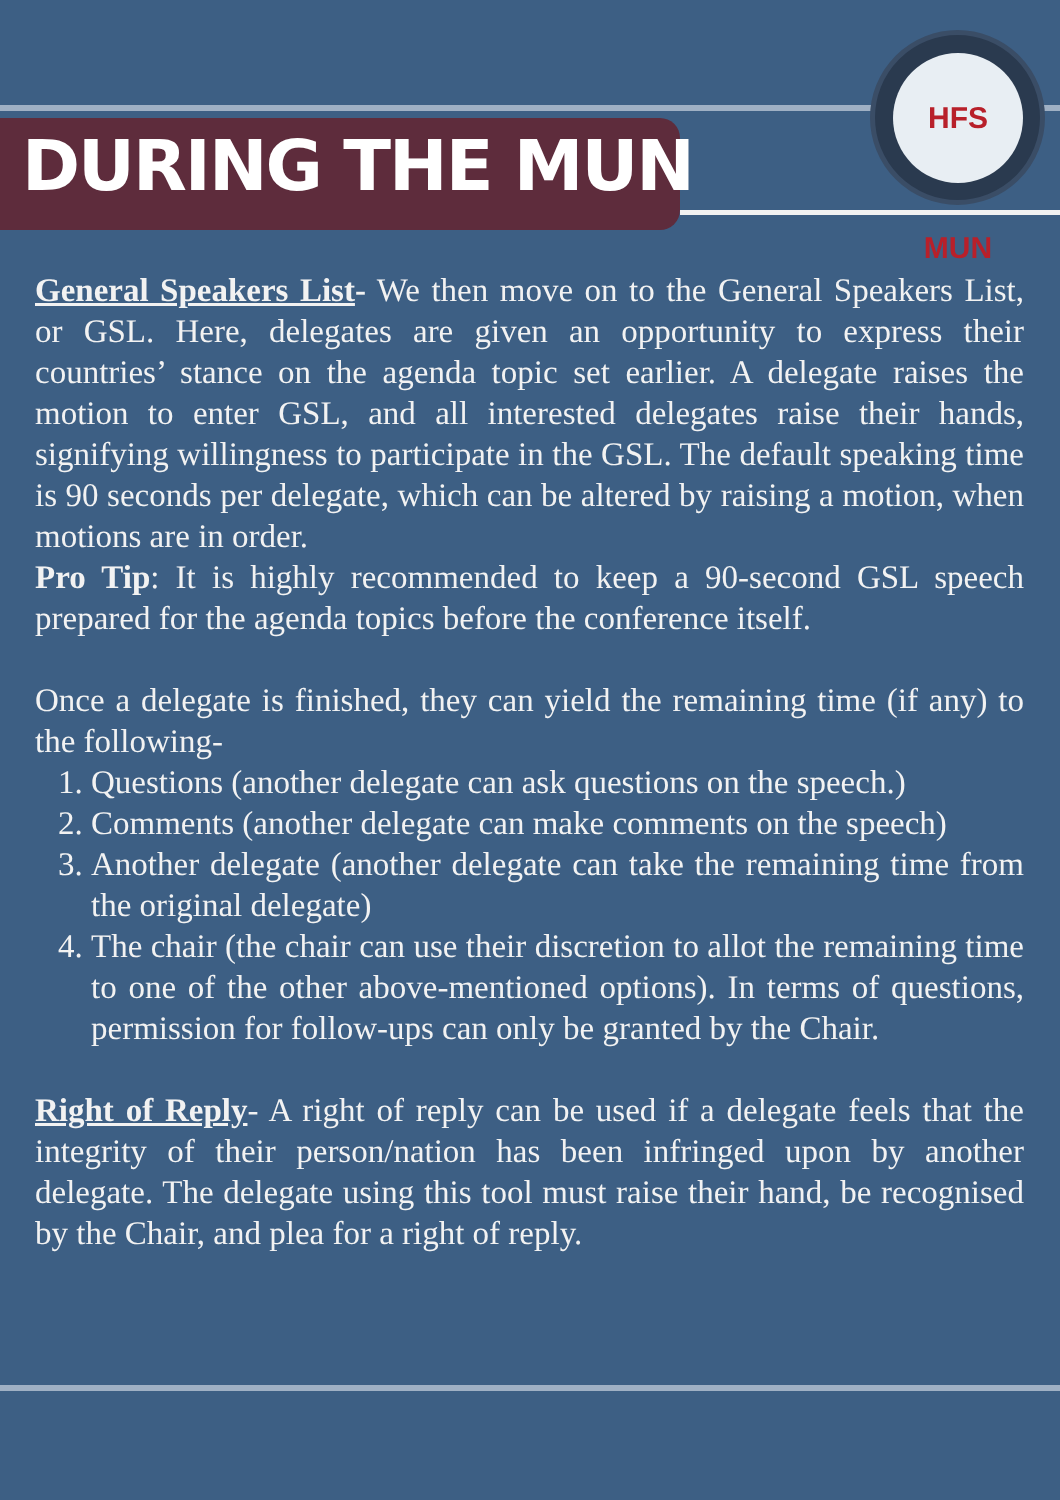HFS MUN
DURING THE MUN
General Speakers List- We then move on to the General Speakers List, or GSL. Here, delegates are given an opportunity to express their countries’ stance on the agenda topic set earlier. A delegate raises the motion to enter GSL, and all interested delegates raise their hands, signifying willingness to participate in the GSL. The default speaking time is 90 seconds per delegate, which can be altered by raising a motion, when motions are in order.
Pro Tip: It is highly recommended to keep a 90-second GSL speech prepared for the agenda topics before the conference itself.
Once a delegate is finished, they can yield the remaining time (if any) to the following-
1. Questions (another delegate can ask questions on the speech.)
2. Comments (another delegate can make comments on the speech)
3. Another delegate (another delegate can take the remaining time from the original delegate)
4. The chair (the chair can use their discretion to allot the remaining time to one of the other above-mentioned options). In terms of questions, permission for follow-ups can only be granted by the Chair.
Right of Reply- A right of reply can be used if a delegate feels that the integrity of their person/nation has been infringed upon by another delegate. The delegate using this tool must raise their hand, be recognised by the Chair, and plea for a right of reply.